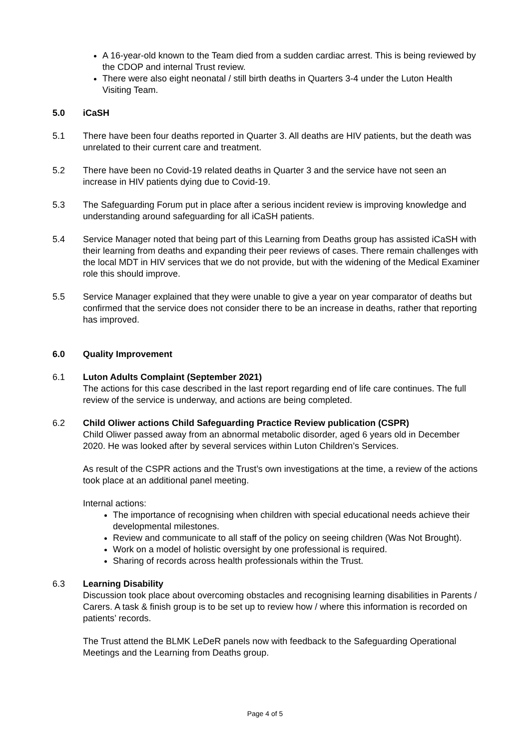A 16-year-old known to the Team died from a sudden cardiac arrest. This is being reviewed by the CDOP and internal Trust review.
There were also eight neonatal / still birth deaths in Quarters 3-4 under the Luton Health Visiting Team.
5.0 iCaSH
5.1 There have been four deaths reported in Quarter 3. All deaths are HIV patients, but the death was unrelated to their current care and treatment.
5.2 There have been no Covid-19 related deaths in Quarter 3 and the service have not seen an increase in HIV patients dying due to Covid-19.
5.3 The Safeguarding Forum put in place after a serious incident review is improving knowledge and understanding around safeguarding for all iCaSH patients.
5.4 Service Manager noted that being part of this Learning from Deaths group has assisted iCaSH with their learning from deaths and expanding their peer reviews of cases. There remain challenges with the local MDT in HIV services that we do not provide, but with the widening of the Medical Examiner role this should improve.
5.5 Service Manager explained that they were unable to give a year on year comparator of deaths but confirmed that the service does not consider there to be an increase in deaths, rather that reporting has improved.
6.0 Quality Improvement
6.1 Luton Adults Complaint (September 2021)
The actions for this case described in the last report regarding end of life care continues. The full review of the service is underway, and actions are being completed.
6.2 Child Oliwer actions Child Safeguarding Practice Review publication (CSPR)
Child Oliwer passed away from an abnormal metabolic disorder, aged 6 years old in December 2020. He was looked after by several services within Luton Children’s Services.
As result of the CSPR actions and the Trust’s own investigations at the time, a review of the actions took place at an additional panel meeting.
Internal actions:
The importance of recognising when children with special educational needs achieve their developmental milestones.
Review and communicate to all staff of the policy on seeing children (Was Not Brought).
Work on a model of holistic oversight by one professional is required.
Sharing of records across health professionals within the Trust.
6.3 Learning Disability
Discussion took place about overcoming obstacles and recognising learning disabilities in Parents / Carers. A task & finish group is to be set up to review how / where this information is recorded on patients’ records.
The Trust attend the BLMK LeDeR panels now with feedback to the Safeguarding Operational Meetings and the Learning from Deaths group.
Page 4 of 5